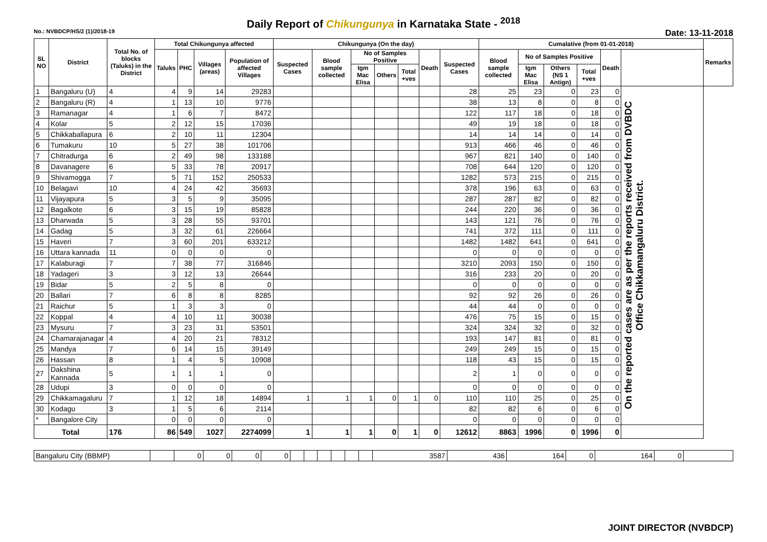Daily Report of Chikungunya in Karnataka State - <sup>2018</sup>
No.: NVBDCP/HS/2 (1)/2018-19 Date: 13-11-2018
| SL NO | District | Total No. of blocks (Taluks) in the District | Total Chikungunya affected | | | | Chikungunya (On the day) | | | | | | | Cumalative (from 01-01-2018) | | | | | | Remarks |
| --- | --- | --- | --- | --- | --- | --- | --- | --- | --- | --- | --- | --- | --- | --- | --- | --- | --- | --- | --- | --- |
| | | | Taluks | PHC | Villages (areas) | Population of affected Villages | Suspected Cases | Blood sample collected | No of Samples Positive | | | Death | Suspected Cases | Blood sample collected | No of Samples Positive | | | Death | | |
| | | | | | | | | | Igm Mac Elisa | Others | Total +ves | | | | Igm Mac Elisa | Others (NS 1 Antign) | Total +ves | | | |
| 1 | Bangaluru (U) | 4 | 4 | 9 | 14 | 29283 | | | | | | | 28 | 25 | 23 | 0 | 23 | 0 | On the reported cases are as per the reports received from DVBDC Office Chikkamangaluru District. | |
| 2 | Bangaluru (R) | 4 | 1 | 13 | 10 | 9776 | | | | | | | 38 | 13 | 8 | 0 | 8 | 0 | | |
| 3 | Ramanagar | 4 | 1 | 6 | 7 | 8472 | | | | | | | 122 | 117 | 18 | 0 | 18 | 0 | | |
| 4 | Kolar | 5 | 2 | 12 | 15 | 17036 | | | | | | | 49 | 19 | 18 | 0 | 18 | 0 | | |
| 5 | Chikkaballapura | 6 | 2 | 10 | 11 | 12304 | | | | | | | 14 | 14 | 14 | 0 | 14 | 0 | | |
| 6 | Tumakuru | 10 | 5 | 27 | 38 | 101706 | | | | | | | 913 | 466 | 46 | 0 | 46 | 0 | | |
| 7 | Chitradurga | 6 | 2 | 49 | 98 | 133188 | | | | | | | 967 | 821 | 140 | 0 | 140 | 0 | | |
| 8 | Davanagere | 6 | 5 | 33 | 78 | 20917 | | | | | | | 708 | 644 | 120 | 0 | 120 | 0 | | |
| 9 | Shivamogga | 7 | 5 | 71 | 152 | 250533 | | | | | | | 1282 | 573 | 215 | 0 | 215 | 0 | | |
| 10 | Belagavi | 10 | 4 | 24 | 42 | 35693 | | | | | | | 378 | 196 | 63 | 0 | 63 | 0 | | |
| 11 | Vijayapura | 5 | 3 | 5 | 9 | 35095 | | | | | | | 287 | 287 | 82 | 0 | 82 | 0 | | |
| 12 | Bagalkote | 6 | 3 | 15 | 19 | 85828 | | | | | | | 244 | 220 | 36 | 0 | 36 | 0 | | |
| 13 | Dharwada | 5 | 3 | 28 | 55 | 93701 | | | | | | | 143 | 121 | 76 | 0 | 76 | 0 | | |
| 14 | Gadag | 5 | 3 | 32 | 61 | 226664 | | | | | | | 741 | 372 | 111 | 0 | 111 | 0 | | |
| 15 | Haveri | 7 | 3 | 60 | 201 | 633212 | | | | | | | 1482 | 1482 | 641 | 0 | 641 | 0 | | |
| 16 | Uttara kannada | 11 | 0 | 0 | 0 | 0 | | | | | | | 0 | 0 | 0 | 0 | 0 | 0 | | |
| 17 | Kalaburagi | 7 | 7 | 38 | 77 | 316846 | | | | | | | 3210 | 2093 | 150 | 0 | 150 | 0 | | |
| 18 | Yadageri | 3 | 3 | 12 | 13 | 26644 | | | | | | | 316 | 233 | 20 | 0 | 20 | 0 | | |
| 19 | Bidar | 5 | 2 | 5 | 8 | 0 | | | | | | | 0 | 0 | 0 | 0 | 0 | 0 | | |
| 20 | Ballari | 7 | 6 | 8 | 8 | 8285 | | | | | | | 92 | 92 | 26 | 0 | 26 | 0 | | |
| 21 | Raichur | 5 | 1 | 3 | 3 | 0 | | | | | | | 44 | 44 | 0 | 0 | 0 | 0 | | |
| 22 | Koppal | 4 | 4 | 10 | 11 | 30038 | | | | | | | 476 | 75 | 15 | 0 | 15 | 0 | | |
| 23 | Mysuru | 7 | 3 | 23 | 31 | 53501 | | | | | | | 324 | 324 | 32 | 0 | 32 | 0 | | |
| 24 | Chamarajanagar | 4 | 4 | 20 | 21 | 78312 | | | | | | | 193 | 147 | 81 | 0 | 81 | 0 | | |
| 25 | Mandya | 7 | 6 | 14 | 15 | 39149 | | | | | | | 249 | 249 | 15 | 0 | 15 | 0 | | |
| 26 | Hassan | 8 | 1 | 4 | 5 | 10908 | | | | | | | 118 | 43 | 15 | 0 | 15 | 0 | | |
| 27 | Dakshina Kannada | 5 | 1 | 1 | 1 | 0 | | | | | | | 2 | 1 | 0 | 0 | 0 | 0 | | |
| 28 | Udupi | 3 | 0 | 0 | 0 | 0 | | | | | | | 0 | 0 | 0 | 0 | 0 | 0 | | |
| 29 | Chikkamagaluru | 7 | 1 | 12 | 18 | 14894 | 1 | 1 | 1 | 0 | 1 | 0 | 110 | 110 | 25 | 0 | 25 | 0 | | |
| 30 | Kodagu | 3 | 1 | 5 | 6 | 2114 | | | | | | | 82 | 82 | 6 | 0 | 6 | 0 | | |
| * | Bangalore City | | 0 | 0 | 0 | 0 | | | | | | | 0 | 0 | 0 | 0 | 0 | 0 | | |
| Total | | 176 | 86 | 549 | 1027 | 2274099 | 1 | 1 | 1 | 0 | 1 | 0 | 12612 | 8863 | 1996 | 0 | 1996 | 0 | | |
| Bangaluru City (BBMP) | | 0 | 0 | 0 | 0 | | | | | | | 3587 | 436 | 164 | 0 | 164 | 0 | |
JOINT DIRECTOR (NVBDCP)